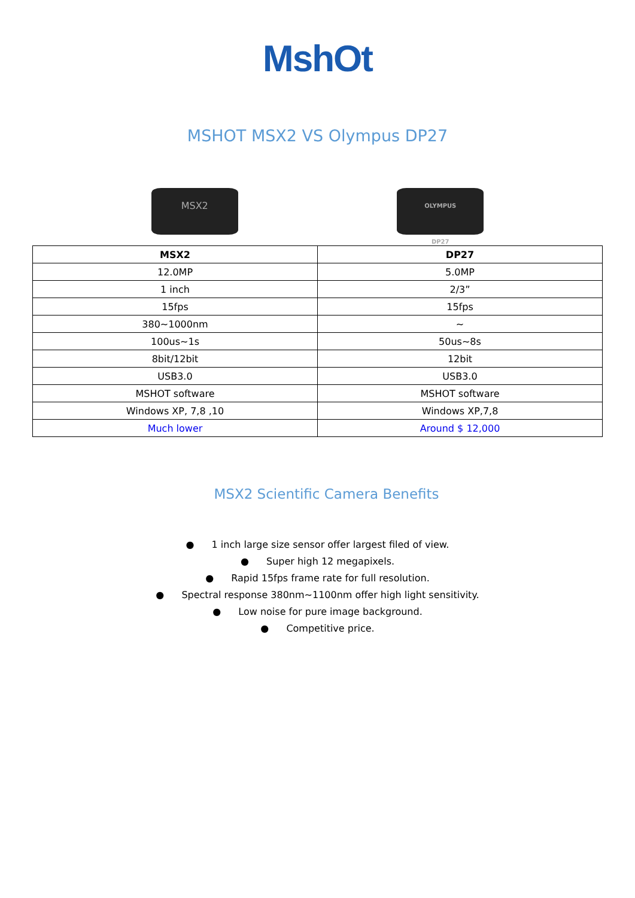MshOt
MSHOT MSX2 VS Olympus DP27
MSX2
OLYMPUS
DP27
| MSX2 | DP27 |
| --- | --- |
| 12.0MP | 5.0MP |
| 1 inch | 2/3” |
| 15fps | 15fps |
| 380~1000nm | ~ |
| 100us~1s | 50us~8s |
| 8bit/12bit | 12bit |
| USB3.0 | USB3.0 |
| MSHOT software | MSHOT software |
| Windows XP, 7,8 ,10 | Windows XP,7,8 |
| Much lower | Around $ 12,000 |
MSX2 Scientific Camera Benefits
● 1 inch large size sensor offer largest filed of view.
● Super high 12 megapixels.
● Rapid 15fps frame rate for full resolution.
● Spectral response 380nm~1100nm offer high light sensitivity.
● Low noise for pure image background.
● Competitive price.